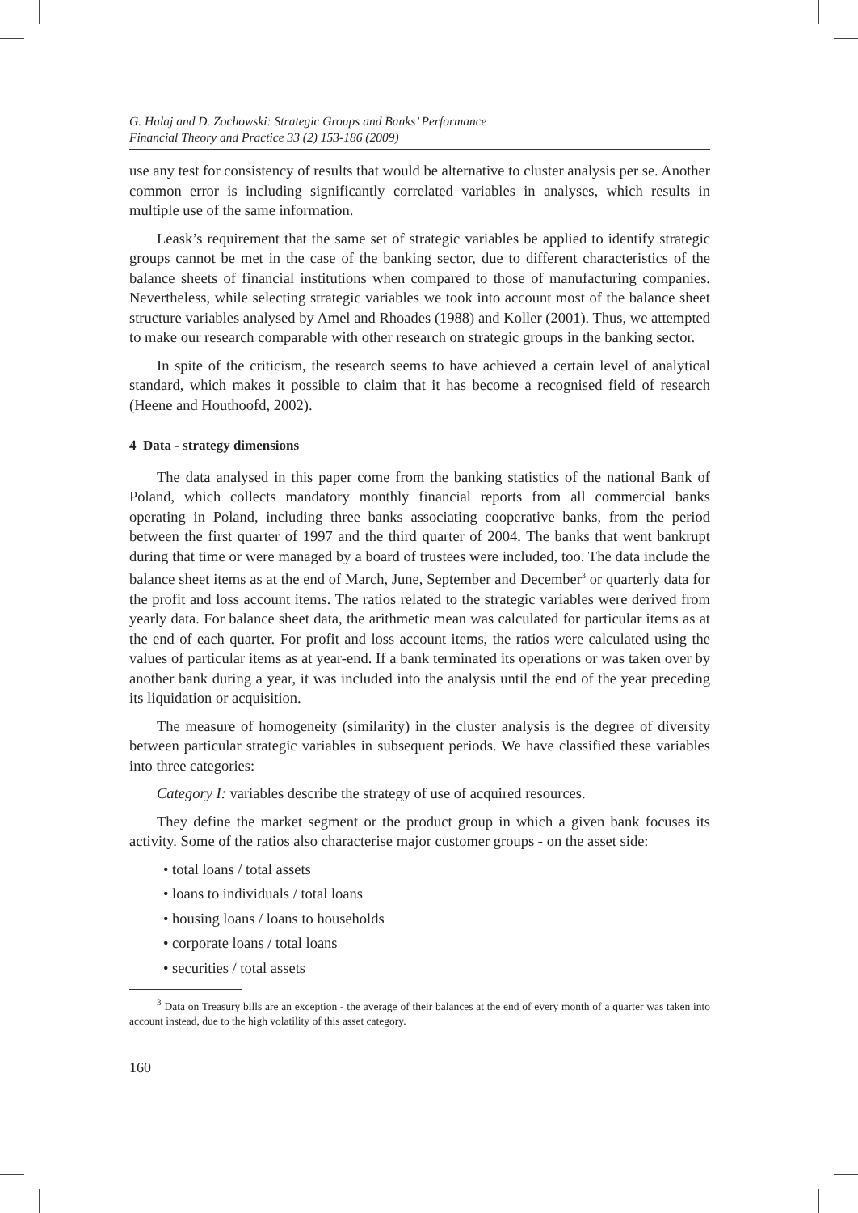G. Halaj and D. Zochowski: Strategic Groups and Banks’ Performance
Financial Theory and Practice 33 (2) 153-186 (2009)
use any test for consistency of results that would be alternative to cluster analysis per se. Another common error is including significantly correlated variables in analyses, which results in multiple use of the same information.
Leask’s requirement that the same set of strategic variables be applied to identify strategic groups cannot be met in the case of the banking sector, due to different characteristics of the balance sheets of financial institutions when compared to those of manufacturing companies. Nevertheless, while selecting strategic variables we took into account most of the balance sheet structure variables analysed by Amel and Rhoades (1988) and Koller (2001). Thus, we attempted to make our research comparable with other research on strategic groups in the banking sector.
In spite of the criticism, the research seems to have achieved a certain level of analytical standard, which makes it possible to claim that it has become a recognised field of research (Heene and Houthoofd, 2002).
4 Data - strategy dimensions
The data analysed in this paper come from the banking statistics of the national Bank of Poland, which collects mandatory monthly financial reports from all commercial banks operating in Poland, including three banks associating cooperative banks, from the period between the first quarter of 1997 and the third quarter of 2004. The banks that went bankrupt during that time or were managed by a board of trustees were included, too. The data include the balance sheet items as at the end of March, June, September and December<sup>3</sup> or quarterly data for the profit and loss account items. The ratios related to the strategic variables were derived from yearly data. For balance sheet data, the arithmetic mean was calculated for particular items as at the end of each quarter. For profit and loss account items, the ratios were calculated using the values of particular items as at year-end. If a bank terminated its operations or was taken over by another bank during a year, it was included into the analysis until the end of the year preceding its liquidation or acquisition.
The measure of homogeneity (similarity) in the cluster analysis is the degree of diversity between particular strategic variables in subsequent periods. We have classified these variables into three categories:
Category I: variables describe the strategy of use of acquired resources.
They define the market segment or the product group in which a given bank focuses its activity. Some of the ratios also characterise major customer groups - on the asset side:
• total loans / total assets
• loans to individuals / total loans
• housing loans / loans to households
• corporate loans / total loans
• securities / total assets
<sup>3</sup> Data on Treasury bills are an exception - the average of their balances at the end of every month of a quarter was taken into account instead, due to the high volatility of this asset category.
160